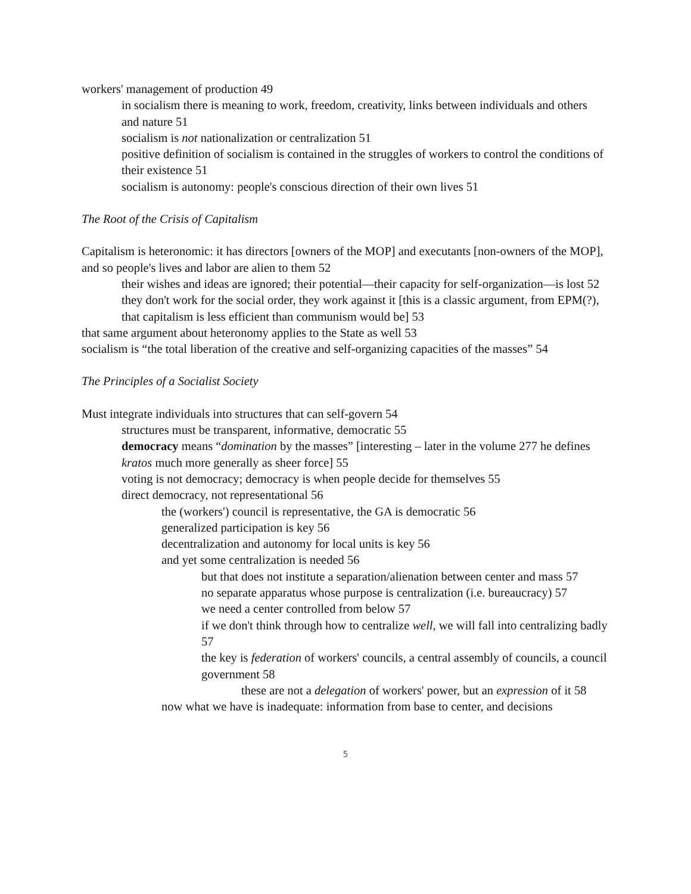workers' management of production 49
in socialism there is meaning to work, freedom, creativity, links between individuals and others and nature 51
socialism is not nationalization or centralization 51
positive definition of socialism is contained in the struggles of workers to control the conditions of their existence 51
socialism is autonomy: people's conscious direction of their own lives 51
The Root of the Crisis of Capitalism
Capitalism is heteronomic: it has directors [owners of the MOP] and executants [non-owners of the MOP], and so people's lives and labor are alien to them 52
their wishes and ideas are ignored; their potential—their capacity for self-organization—is lost 52
they don't work for the social order, they work against it [this is a classic argument, from EPM(?), that capitalism is less efficient than communism would be] 53
that same argument about heteronomy applies to the State as well 53
socialism is “the total liberation of the creative and self-organizing capacities of the masses” 54
The Principles of a Socialist Society
Must integrate individuals into structures that can self-govern 54
structures must be transparent, informative, democratic 55
democracy means “domination by the masses” [interesting – later in the volume 277 he defines kratos much more generally as sheer force] 55
voting is not democracy; democracy is when people decide for themselves 55
direct democracy, not representational 56
the (workers') council is representative, the GA is democratic 56
generalized participation is key 56
decentralization and autonomy for local units is key 56
and yet some centralization is needed 56
but that does not institute a separation/alienation between center and mass 57
no separate apparatus whose purpose is centralization (i.e. bureaucracy) 57
we need a center controlled from below 57
if we don't think through how to centralize well, we will fall into centralizing badly 57
the key is federation of workers' councils, a central assembly of councils, a council government 58
these are not a delegation of workers' power, but an expression of it 58
now what we have is inadequate: information from base to center, and decisions
5